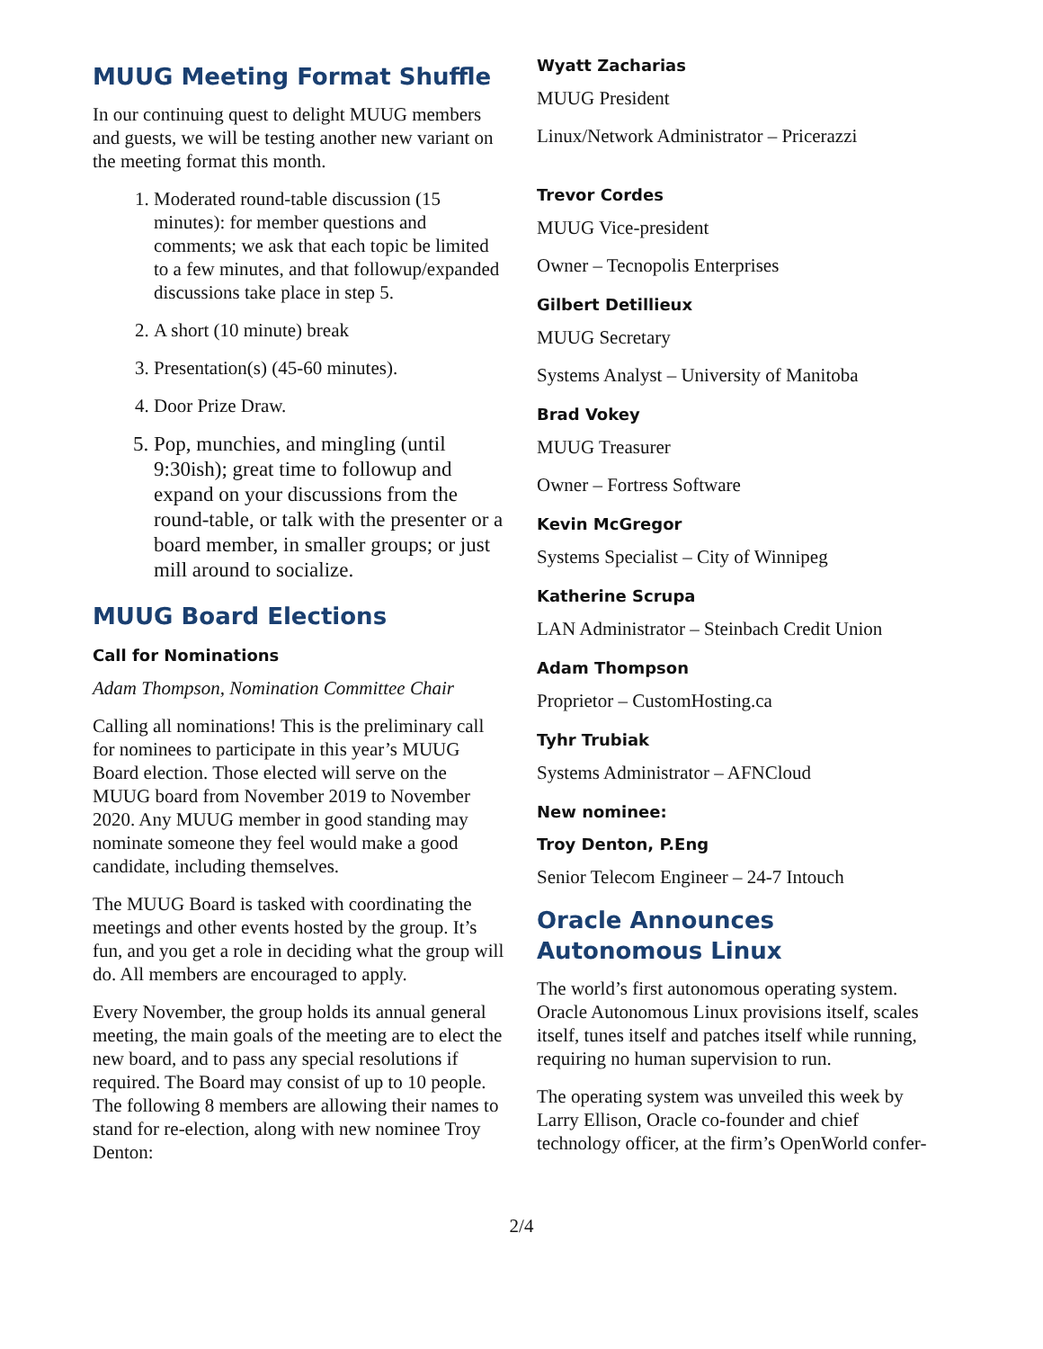MUUG Meeting Format Shuffle
In our continuing quest to delight MUUG members and guests, we will be testing another new variant on the meeting format this month.
1. Moderated round-table discussion (15 minutes): for member questions and comments; we ask that each topic be limited to a few minutes, and that followup/expanded discussions take place in step 5.
2. A short (10 minute) break
3. Presentation(s) (45-60 minutes).
4. Door Prize Draw.
5. Pop, munchies, and mingling (until 9:30ish); great time to followup and expand on your discussions from the round-table, or talk with the presenter or a board member, in smaller groups; or just mill around to socialize.
MUUG Board Elections
Call for Nominations
Adam Thompson, Nomination Committee Chair
Calling all nominations! This is the preliminary call for nominees to participate in this year’s MUUG Board election. Those elected will serve on the MUUG board from November 2019 to November 2020. Any MUUG member in good standing may nominate someone they feel would make a good candidate, including themselves.
The MUUG Board is tasked with coordinating the meetings and other events hosted by the group. It’s fun, and you get a role in deciding what the group will do. All members are encouraged to apply.
Every November, the group holds its annual general meeting, the main goals of the meeting are to elect the new board, and to pass any special resolutions if required. The Board may consist of up to 10 people. The following 8 members are allowing their names to stand for re-election, along with new nominee Troy Denton:
Wyatt Zacharias
MUUG President
Linux/Network Administrator – Pricerazzi
Trevor Cordes
MUUG Vice-president
Owner – Tecnopolis Enterprises
Gilbert Detillieux
MUUG Secretary
Systems Analyst – University of Manitoba
Brad Vokey
MUUG Treasurer
Owner – Fortress Software
Kevin McGregor
Systems Specialist – City of Winnipeg
Katherine Scrupa
LAN Administrator – Steinbach Credit Union
Adam Thompson
Proprietor – CustomHosting.ca
Tyhr Trubiak
Systems Administrator – AFNCloud
New nominee:
Troy Denton, P.Eng
Senior Telecom Engineer – 24-7 Intouch
Oracle Announces Autonomous Linux
The world’s first autonomous operating system. Oracle Autonomous Linux provisions itself, scales itself, tunes itself and patches itself while running, requiring no human supervision to run.
The operating system was unveiled this week by Larry Ellison, Oracle co-founder and chief technology officer, at the firm’s OpenWorld confer-
2/4